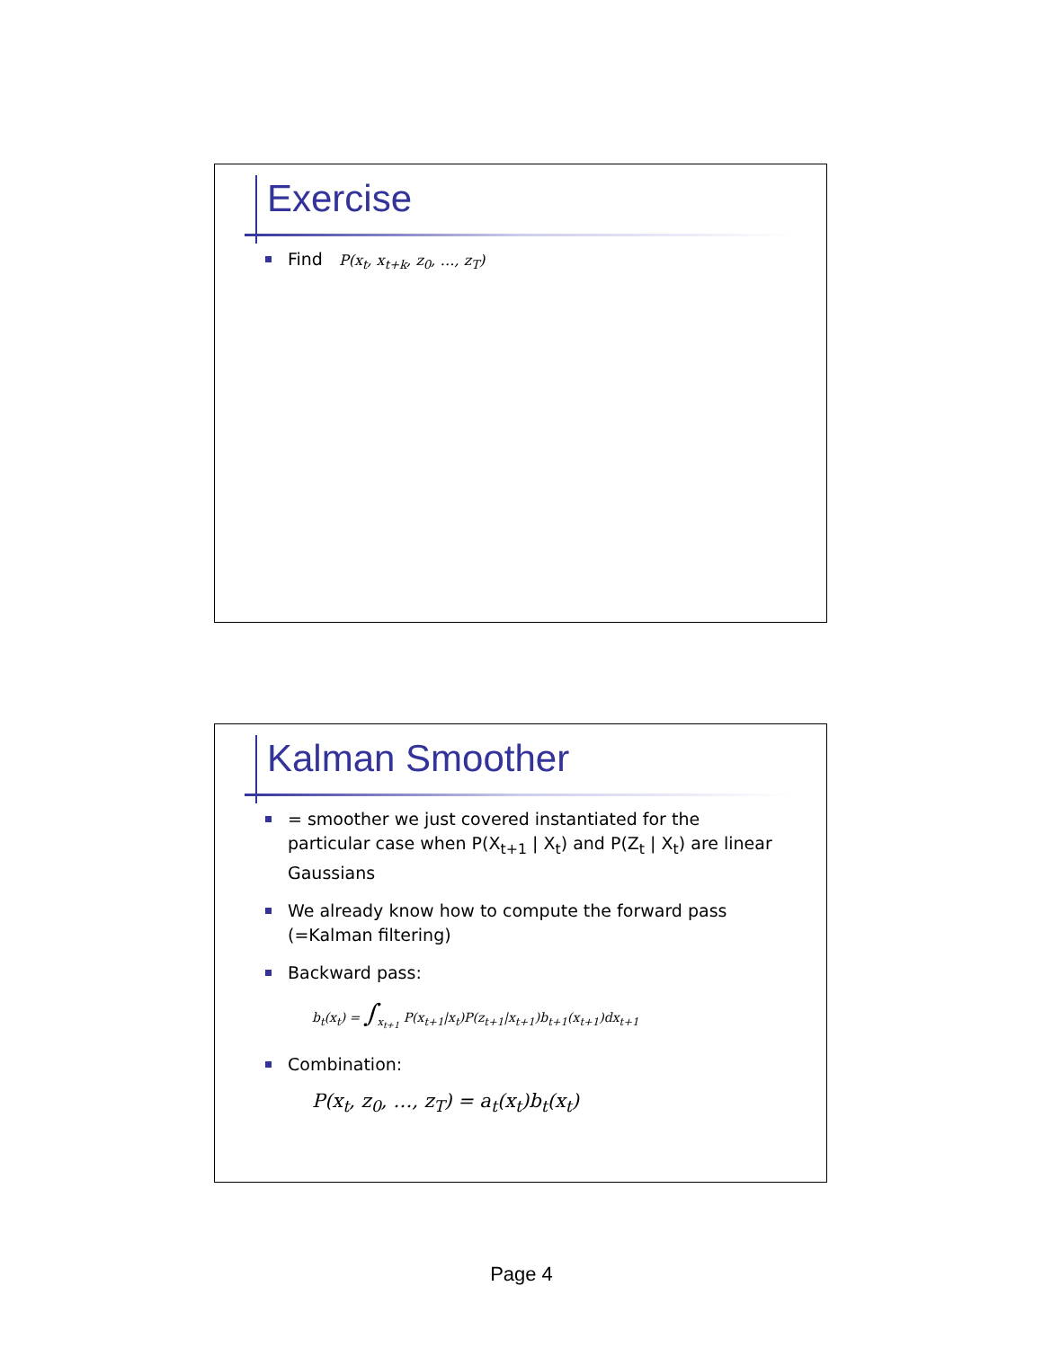Exercise
Find P(x<sub>t</sub>, x<sub>t+k</sub>, z<sub>0</sub>, …, z<sub>T</sub>)
Kalman Smoother
= smoother we just covered instantiated for the particular case when P(X<sub>t+1</sub> | X<sub>t</sub>) and P(Z<sub>t</sub> | X<sub>t</sub>) are linear Gaussians
We already know how to compute the forward pass (=Kalman filtering)
Backward pass:
b<sub>t</sub>(x<sub>t</sub>) = ∫<sub>x<sub>t+1</sub></sub> P(x<sub>t+1</sub>|x<sub>t</sub>)P(z<sub>t+1</sub>|x<sub>t+1</sub>)b<sub>t+1</sub>(x<sub>t+1</sub>)dx<sub>t+1</sub>
Combination:
P(x<sub>t</sub>, z<sub>0</sub>, …, z<sub>T</sub>) = a<sub>t</sub>(x<sub>t</sub>)b<sub>t</sub>(x<sub>t</sub>)
Page 4